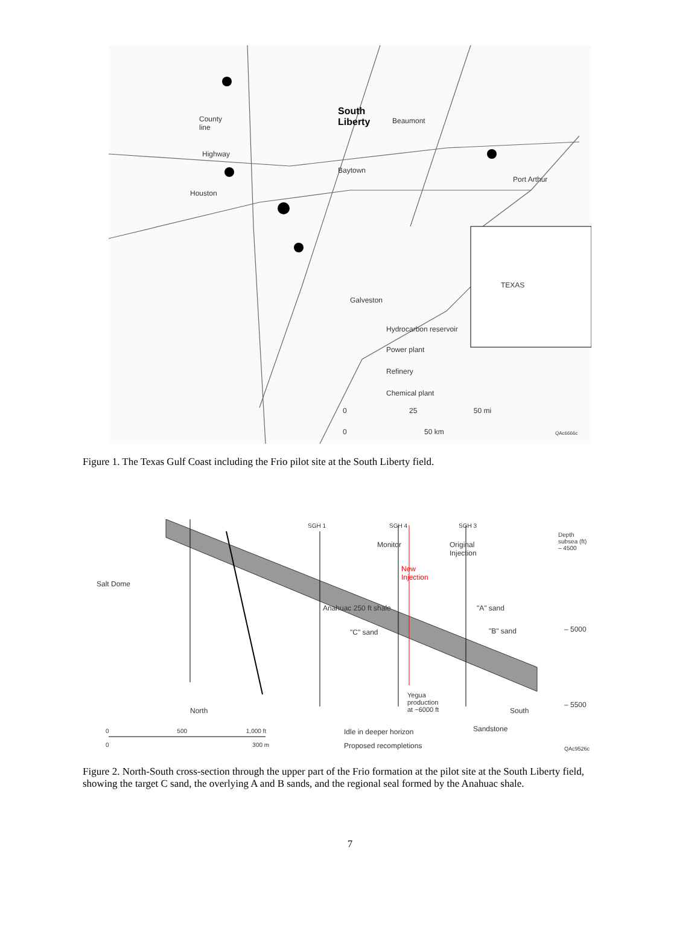South
Liberty
County
line
Beaumont
Highway
Baytown
Port Arthur
Houston
TEXAS
Galveston
Hydrocarbon reservoir
Power plant
Refinery
Chemical plant
0 25 50 mi
0 50 km QAc6666c
Figure 1. The Texas Gulf Coast including the Frio pilot site at the South Liberty field.
SGH 1 SGH 4 SGH 3
Depth
subsea (ft)
– 4500
Monitor
Original
Injection
New
Injection
Salt Dome
Anahuac 250 ft shale "A" sand
"B" sand – 5000
"C" sand
Yegua
production
at ~6000 ft
– 5500
North South
0 500 1,000 ft Idle in deeper horizon Sandstone
0 300 m Proposed recompletions QAc9526c
Figure 2. North-South cross-section through the upper part of the Frio formation at the pilot site at the South Liberty field, showing the target C sand, the overlying A and B sands, and the regional seal formed by the Anahuac shale.
7